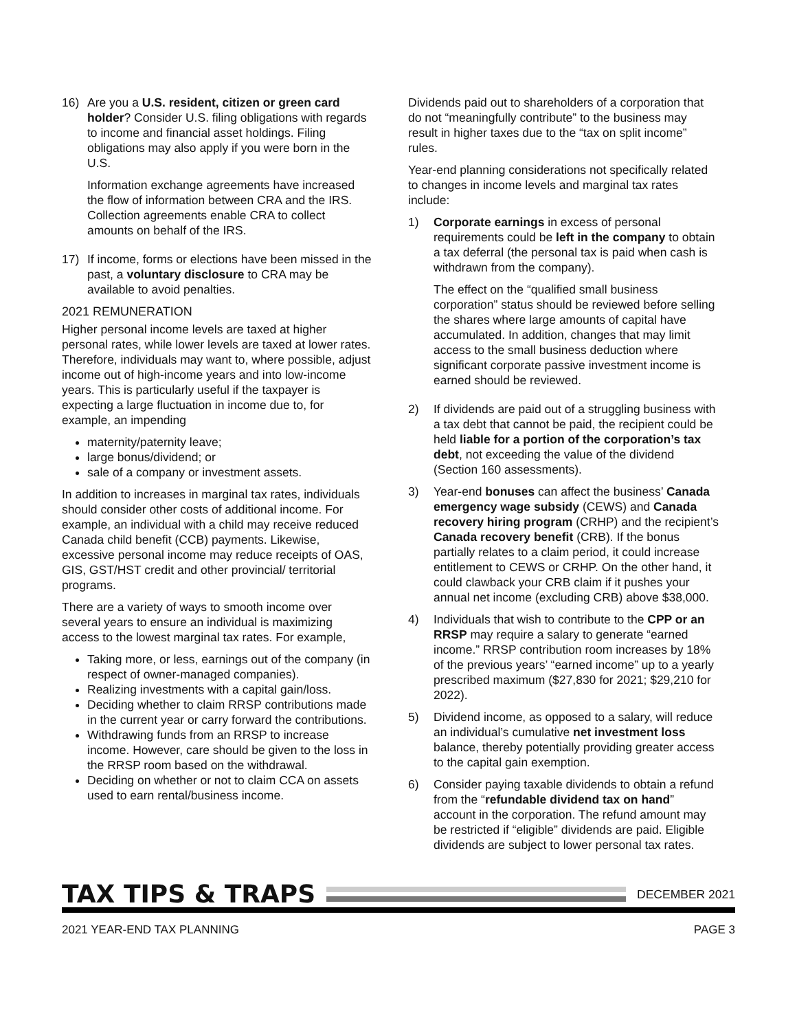16) Are you a U.S. resident, citizen or green card holder? Consider U.S. filing obligations with regards to income and financial asset holdings. Filing obligations may also apply if you were born in the U.S.
Information exchange agreements have increased the flow of information between CRA and the IRS. Collection agreements enable CRA to collect amounts on behalf of the IRS.
17) If income, forms or elections have been missed in the past, a voluntary disclosure to CRA may be available to avoid penalties.
2021 REMUNERATION
Higher personal income levels are taxed at higher personal rates, while lower levels are taxed at lower rates. Therefore, individuals may want to, where possible, adjust income out of high-income years and into low-income years. This is particularly useful if the taxpayer is expecting a large fluctuation in income due to, for example, an impending
maternity/paternity leave;
large bonus/dividend; or
sale of a company or investment assets.
In addition to increases in marginal tax rates, individuals should consider other costs of additional income. For example, an individual with a child may receive reduced Canada child benefit (CCB) payments. Likewise, excessive personal income may reduce receipts of OAS, GIS, GST/HST credit and other provincial/ territorial programs.
There are a variety of ways to smooth income over several years to ensure an individual is maximizing access to the lowest marginal tax rates. For example,
Taking more, or less, earnings out of the company (in respect of owner-managed companies).
Realizing investments with a capital gain/loss.
Deciding whether to claim RRSP contributions made in the current year or carry forward the contributions.
Withdrawing funds from an RRSP to increase income. However, care should be given to the loss in the RRSP room based on the withdrawal.
Deciding on whether or not to claim CCA on assets used to earn rental/business income.
Dividends paid out to shareholders of a corporation that do not “meaningfully contribute” to the business may result in higher taxes due to the “tax on split income” rules.
Year-end planning considerations not specifically related to changes in income levels and marginal tax rates include:
1) Corporate earnings in excess of personal requirements could be left in the company to obtain a tax deferral (the personal tax is paid when cash is withdrawn from the company).
The effect on the “qualified small business corporation” status should be reviewed before selling the shares where large amounts of capital have accumulated. In addition, changes that may limit access to the small business deduction where significant corporate passive investment income is earned should be reviewed.
2) If dividends are paid out of a struggling business with a tax debt that cannot be paid, the recipient could be held liable for a portion of the corporation’s tax debt, not exceeding the value of the dividend (Section 160 assessments).
3) Year-end bonuses can affect the business’ Canada emergency wage subsidy (CEWS) and Canada recovery hiring program (CRHP) and the recipient’s Canada recovery benefit (CRB). If the bonus partially relates to a claim period, it could increase entitlement to CEWS or CRHP. On the other hand, it could clawback your CRB claim if it pushes your annual net income (excluding CRB) above $38,000.
4) Individuals that wish to contribute to the CPP or an RRSP may require a salary to generate “earned income.” RRSP contribution room increases by 18% of the previous years’ “earned income” up to a yearly prescribed maximum ($27,830 for 2021; $29,210 for 2022).
5) Dividend income, as opposed to a salary, will reduce an individual’s cumulative net investment loss balance, thereby potentially providing greater access to the capital gain exemption.
6) Consider paying taxable dividends to obtain a refund from the “refundable dividend tax on hand” account in the corporation. The refund amount may be restricted if “eligible” dividends are paid. Eligible dividends are subject to lower personal tax rates.
TAX TIPS & TRAPS
DECEMBER 2021
2021 YEAR-END TAX PLANNING PAGE 3